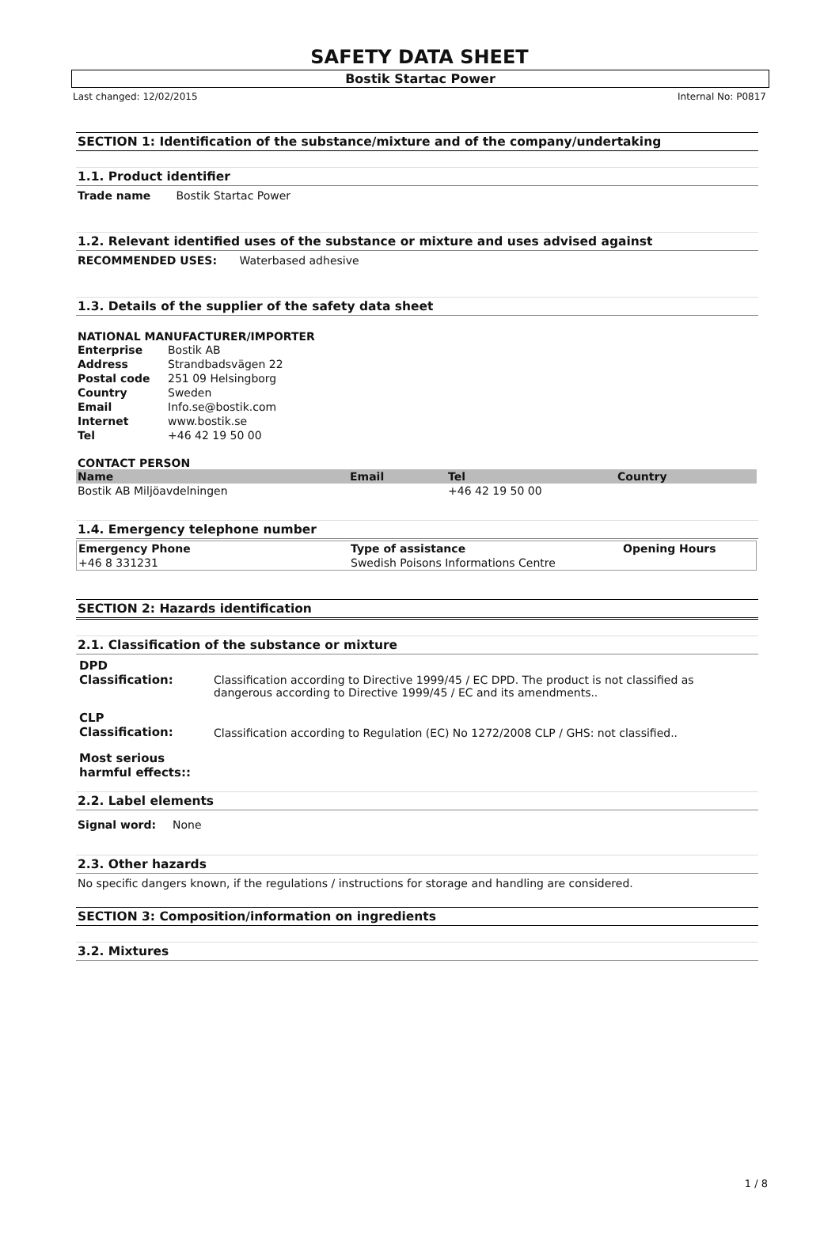SAFETY DATA SHEET
Bostik Startac Power
Last changed: 12/02/2015 Internal No: P0817
SECTION 1: Identification of the substance/mixture and of the company/undertaking
1.1. Product identifier
Trade name Bostik Startac Power
1.2. Relevant identified uses of the substance or mixture and uses advised against
RECOMMENDED USES: Waterbased adhesive
1.3. Details of the supplier of the safety data sheet
NATIONAL MANUFACTURER/IMPORTER
| Enterprise | Bostik AB |
| Address | Strandbadsvägen 22 |
| Postal code | 251 09 Helsingborg |
| Country | Sweden |
| Email | Info.se@bostik.com |
| Internet | www.bostik.se |
| Tel | +46 42 19 50 00 |
CONTACT PERSON
| Name | Email | Tel | Country |
| --- | --- | --- | --- |
| Bostik AB Miljöavdelningen | | +46 42 19 50 00 | |
1.4. Emergency telephone number
| Emergency Phone | Type of assistance | Opening Hours |
| --- | --- | --- |
| +46 8 331231 | Swedish Poisons Informations Centre | |
SECTION 2: Hazards identification
2.1. Classification of the substance or mixture
| DPD Classification: | Classification according to Directive 1999/45 / EC DPD. The product is not classified as dangerous according to Directive 1999/45 / EC and its amendments.. |
| CLP Classification: | Classification according to Regulation (EC) No 1272/2008 CLP / GHS: not classified.. |
| Most serious harmful effects:: | |
2.2. Label elements
Signal word: None
2.3. Other hazards
No specific dangers known, if the regulations / instructions for storage and handling are considered.
SECTION 3: Composition/information on ingredients
3.2. Mixtures
1 / 8